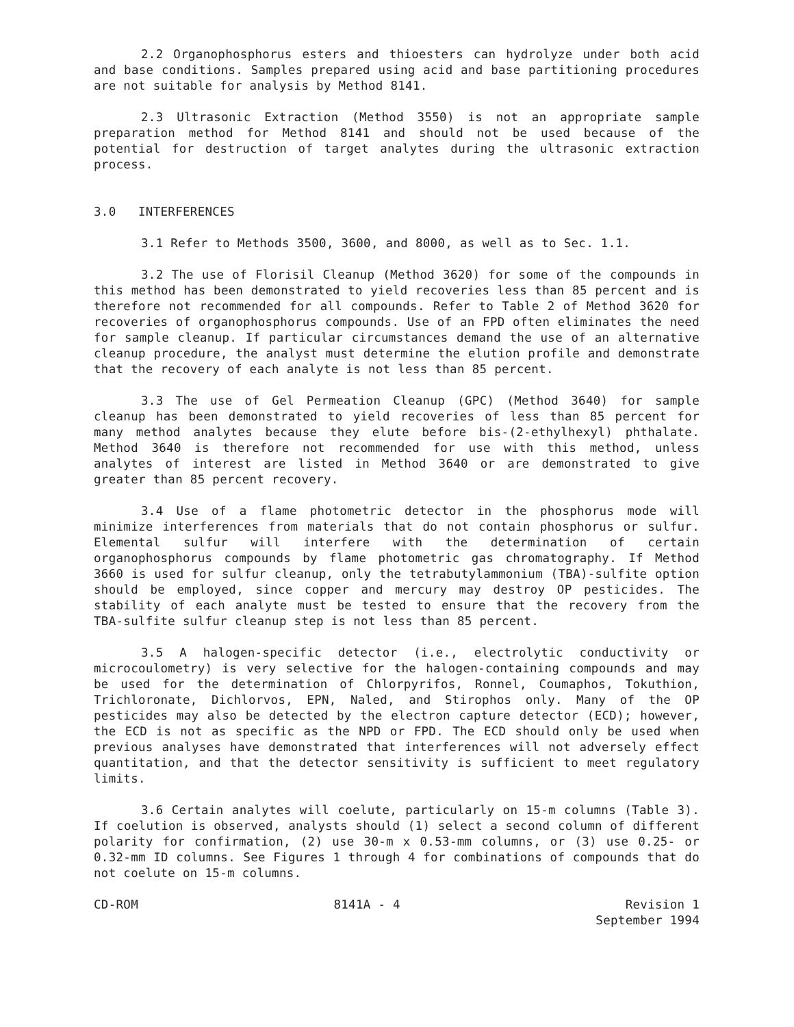2.2 Organophosphorus esters and thioesters can hydrolyze under both acid and base conditions. Samples prepared using acid and base partitioning procedures are not suitable for analysis by Method 8141.
2.3 Ultrasonic Extraction (Method 3550) is not an appropriate sample preparation method for Method 8141 and should not be used because of the potential for destruction of target analytes during the ultrasonic extraction process.
3.0 INTERFERENCES
3.1 Refer to Methods 3500, 3600, and 8000, as well as to Sec. 1.1.
3.2 The use of Florisil Cleanup (Method 3620) for some of the compounds in this method has been demonstrated to yield recoveries less than 85 percent and is therefore not recommended for all compounds. Refer to Table 2 of Method 3620 for recoveries of organophosphorus compounds. Use of an FPD often eliminates the need for sample cleanup. If particular circumstances demand the use of an alternative cleanup procedure, the analyst must determine the elution profile and demonstrate that the recovery of each analyte is not less than 85 percent.
3.3 The use of Gel Permeation Cleanup (GPC) (Method 3640) for sample cleanup has been demonstrated to yield recoveries of less than 85 percent for many method analytes because they elute before bis-(2-ethylhexyl) phthalate. Method 3640 is therefore not recommended for use with this method, unless analytes of interest are listed in Method 3640 or are demonstrated to give greater than 85 percent recovery.
3.4 Use of a flame photometric detector in the phosphorus mode will minimize interferences from materials that do not contain phosphorus or sulfur. Elemental sulfur will interfere with the determination of certain organophosphorus compounds by flame photometric gas chromatography. If Method 3660 is used for sulfur cleanup, only the tetrabutylammonium (TBA)-sulfite option should be employed, since copper and mercury may destroy OP pesticides. The stability of each analyte must be tested to ensure that the recovery from the TBA-sulfite sulfur cleanup step is not less than 85 percent.
3.5 A halogen-specific detector (i.e., electrolytic conductivity or microcoulometry) is very selective for the halogen-containing compounds and may be used for the determination of Chlorpyrifos, Ronnel, Coumaphos, Tokuthion, Trichloronate, Dichlorvos, EPN, Naled, and Stirophos only. Many of the OP pesticides may also be detected by the electron capture detector (ECD); however, the ECD is not as specific as the NPD or FPD. The ECD should only be used when previous analyses have demonstrated that interferences will not adversely effect quantitation, and that the detector sensitivity is sufficient to meet regulatory limits.
3.6 Certain analytes will coelute, particularly on 15-m columns (Table 3). If coelution is observed, analysts should (1) select a second column of different polarity for confirmation, (2) use 30-m x 0.53-mm columns, or (3) use 0.25- or 0.32-mm ID columns. See Figures 1 through 4 for combinations of compounds that do not coelute on 15-m columns.
CD-ROM 8141A - 4 Revision 1
September 1994